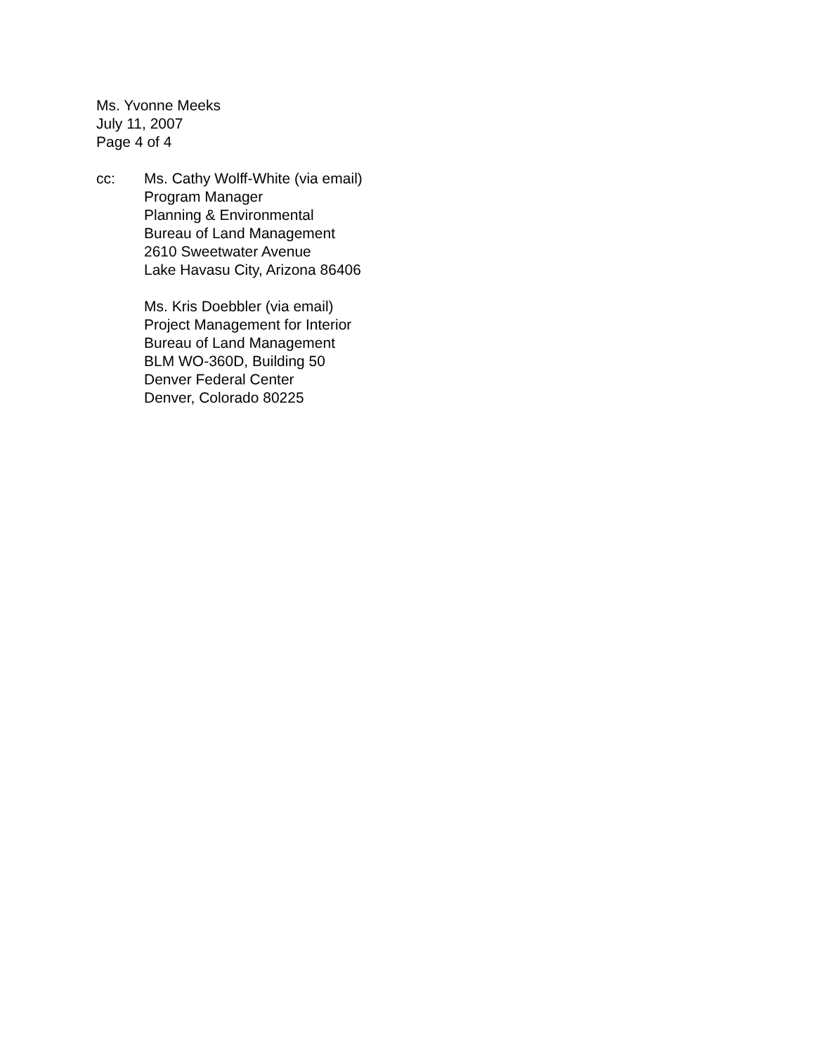Ms. Yvonne Meeks
July 11, 2007
Page 4 of 4
cc: Ms. Cathy Wolff-White (via email)
Program Manager
Planning & Environmental
Bureau of Land Management
2610 Sweetwater Avenue
Lake Havasu City, Arizona 86406
Ms. Kris Doebbler (via email)
Project Management for Interior
Bureau of Land Management
BLM WO-360D, Building 50
Denver Federal Center
Denver, Colorado 80225